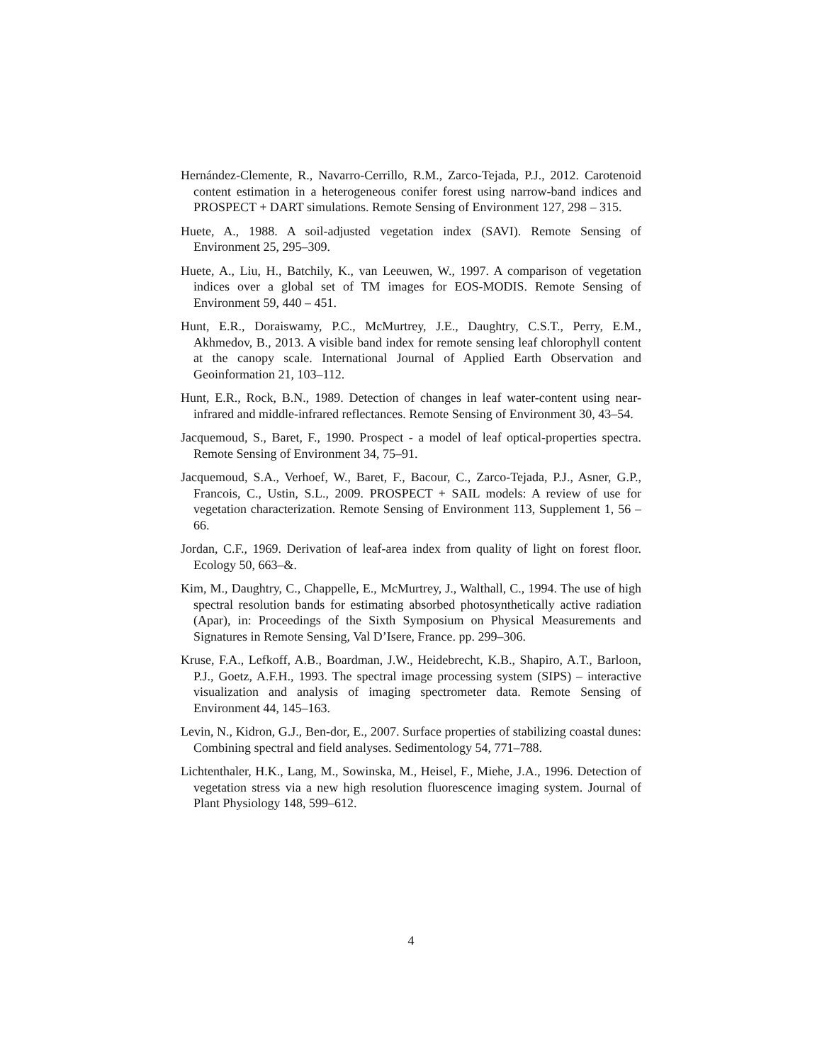Hernández-Clemente, R., Navarro-Cerrillo, R.M., Zarco-Tejada, P.J., 2012. Carotenoid content estimation in a heterogeneous conifer forest using narrow-band indices and PROSPECT + DART simulations. Remote Sensing of Environment 127, 298 – 315.
Huete, A., 1988. A soil-adjusted vegetation index (SAVI). Remote Sensing of Environment 25, 295–309.
Huete, A., Liu, H., Batchily, K., van Leeuwen, W., 1997. A comparison of vegetation indices over a global set of TM images for EOS-MODIS. Remote Sensing of Environment 59, 440 – 451.
Hunt, E.R., Doraiswamy, P.C., McMurtrey, J.E., Daughtry, C.S.T., Perry, E.M., Akhmedov, B., 2013. A visible band index for remote sensing leaf chlorophyll content at the canopy scale. International Journal of Applied Earth Observation and Geoinformation 21, 103–112.
Hunt, E.R., Rock, B.N., 1989. Detection of changes in leaf water-content using near-infrared and middle-infrared reflectances. Remote Sensing of Environment 30, 43–54.
Jacquemoud, S., Baret, F., 1990. Prospect - a model of leaf optical-properties spectra. Remote Sensing of Environment 34, 75–91.
Jacquemoud, S.A., Verhoef, W., Baret, F., Bacour, C., Zarco-Tejada, P.J., Asner, G.P., Francois, C., Ustin, S.L., 2009. PROSPECT + SAIL models: A review of use for vegetation characterization. Remote Sensing of Environment 113, Supplement 1, 56 – 66.
Jordan, C.F., 1969. Derivation of leaf-area index from quality of light on forest floor. Ecology 50, 663–&.
Kim, M., Daughtry, C., Chappelle, E., McMurtrey, J., Walthall, C., 1994. The use of high spectral resolution bands for estimating absorbed photosynthetically active radiation (Apar), in: Proceedings of the Sixth Symposium on Physical Measurements and Signatures in Remote Sensing, Val D’Isere, France. pp. 299–306.
Kruse, F.A., Lefkoff, A.B., Boardman, J.W., Heidebrecht, K.B., Shapiro, A.T., Barloon, P.J., Goetz, A.F.H., 1993. The spectral image processing system (SIPS) – interactive visualization and analysis of imaging spectrometer data. Remote Sensing of Environment 44, 145–163.
Levin, N., Kidron, G.J., Ben-dor, E., 2007. Surface properties of stabilizing coastal dunes: Combining spectral and field analyses. Sedimentology 54, 771–788.
Lichtenthaler, H.K., Lang, M., Sowinska, M., Heisel, F., Miehe, J.A., 1996. Detection of vegetation stress via a new high resolution fluorescence imaging system. Journal of Plant Physiology 148, 599–612.
4